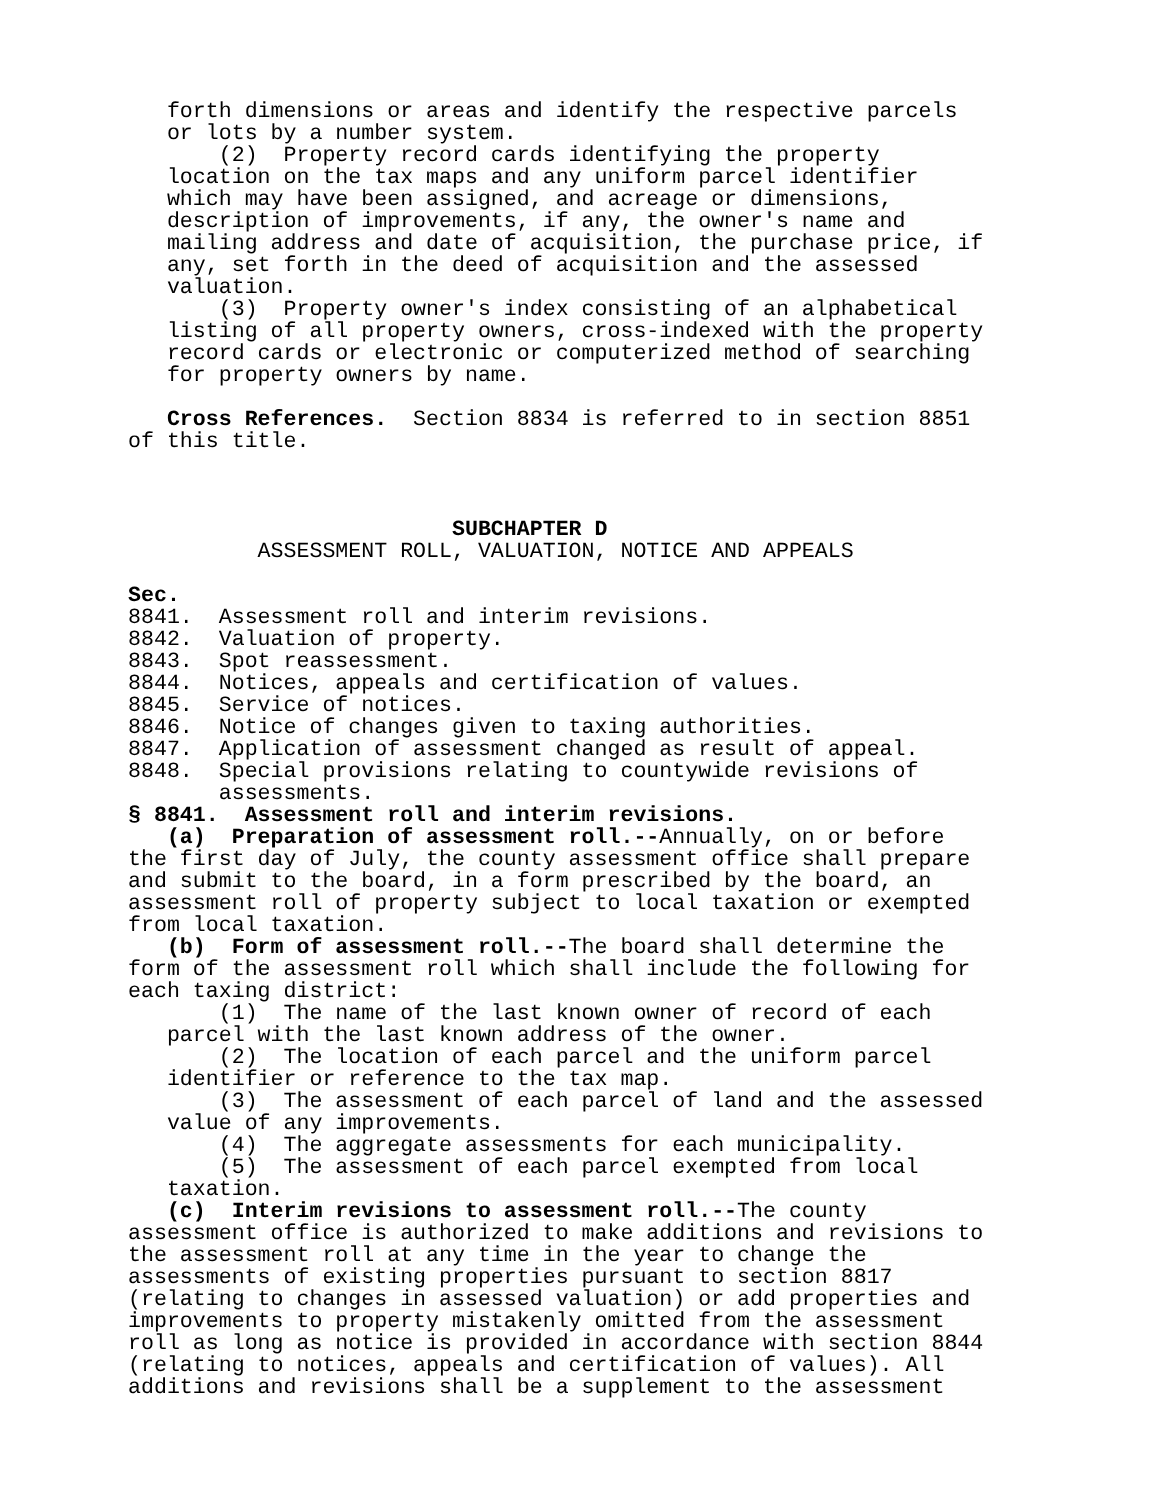forth dimensions or areas and identify the respective parcels or lots by a number system. (2) Property record cards identifying the property location on the tax maps and any uniform parcel identifier which may have been assigned, and acreage or dimensions, description of improvements, if any, the owner's name and mailing address and date of acquisition, the purchase price, if any, set forth in the deed of acquisition and the assessed valuation. (3) Property owner's index consisting of an alphabetical listing of all property owners, cross-indexed with the property record cards or electronic or computerized method of searching for property owners by name. Cross References. Section 8834 is referred to in section 8851 of this title. SUBCHAPTER D ASSESSMENT ROLL, VALUATION, NOTICE AND APPEALS Sec. 8841. Assessment roll and interim revisions. 8842. Valuation of property. 8843. Spot reassessment. 8844. Notices, appeals and certification of values. 8845. Service of notices. 8846. Notice of changes given to taxing authorities. 8847. Application of assessment changed as result of appeal. 8848. Special provisions relating to countywide revisions of assessments. § 8841. Assessment roll and interim revisions. (a) Preparation of assessment roll.--Annually, on or before the first day of July, the county assessment office shall prepare and submit to the board, in a form prescribed by the board, an assessment roll of property subject to local taxation or exempted from local taxation. (b) Form of assessment roll.--The board shall determine the form of the assessment roll which shall include the following for each taxing district: (1) The name of the last known owner of record of each parcel with the last known address of the owner. (2) The location of each parcel and the uniform parcel identifier or reference to the tax map. (3) The assessment of each parcel of land and the assessed value of any improvements. (4) The aggregate assessments for each municipality. (5) The assessment of each parcel exempted from local taxation. (c) Interim revisions to assessment roll.--The county assessment office is authorized to make additions and revisions to the assessment roll at any time in the year to change the assessments of existing properties pursuant to section 8817 (relating to changes in assessed valuation) or add properties and improvements to property mistakenly omitted from the assessment roll as long as notice is provided in accordance with section 8844 (relating to notices, appeals and certification of values). All additions and revisions shall be a supplement to the assessment